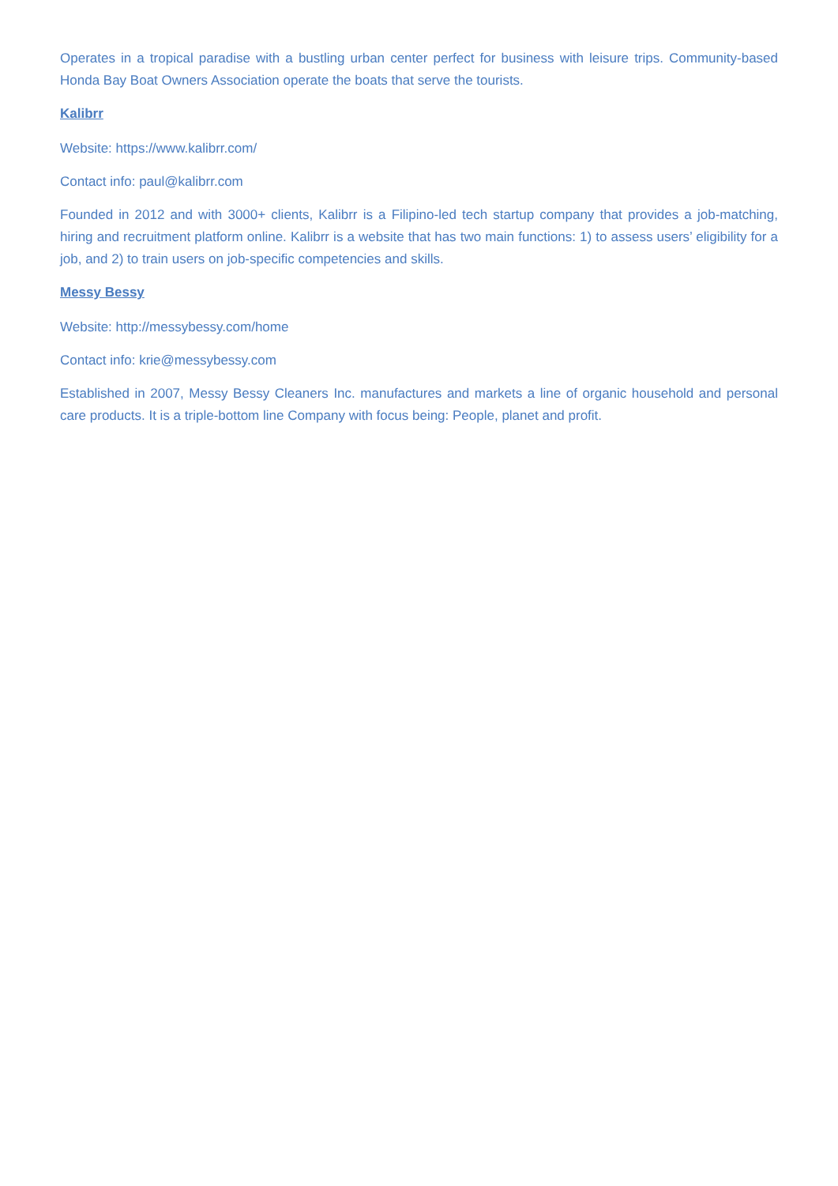Operates in a tropical paradise with a bustling urban center perfect for business with leisure trips. Community-based Honda Bay Boat Owners Association operate the boats that serve the tourists.
Kalibrr
Website: https://www.kalibrr.com/
Contact info: paul@kalibrr.com
Founded in 2012 and with 3000+ clients, Kalibrr is a Filipino-led tech startup company that provides a job-matching, hiring and recruitment platform online. Kalibrr is a website that has two main functions: 1) to assess users’ eligibility for a job, and 2) to train users on job-specific competencies and skills.
Messy Bessy
Website: http://messybessy.com/home
Contact info: krie@messybessy.com
Established in 2007, Messy Bessy Cleaners Inc. manufactures and markets a line of organic household and personal care products. It is a triple-bottom line Company with focus being: People, planet and profit.